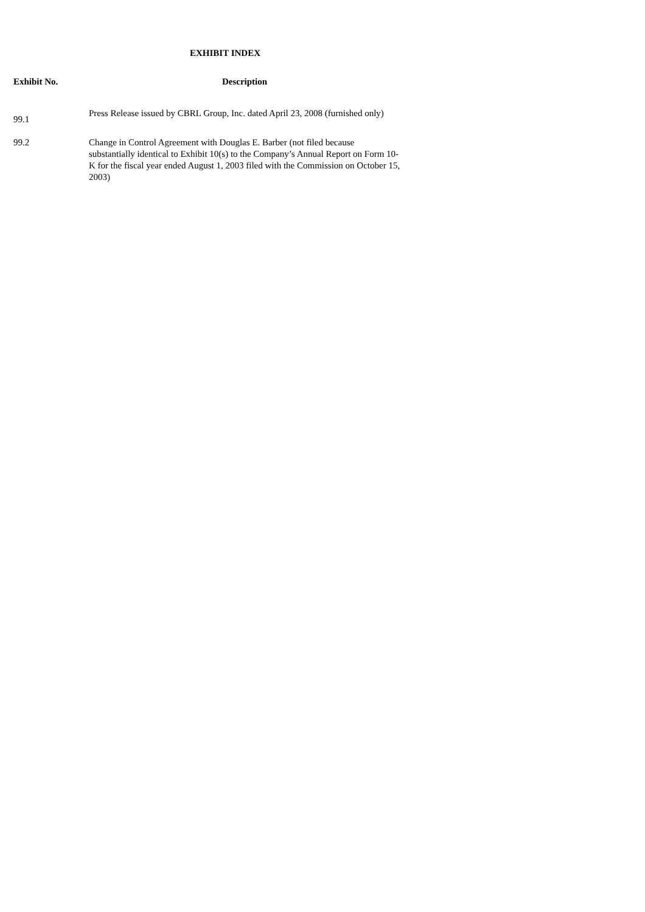EXHIBIT INDEX
| Exhibit No. | Description |
| --- | --- |
| 99.1 | Press Release issued by CBRL Group, Inc. dated April 23, 2008 (furnished only) |
| 99.2 | Change in Control Agreement with Douglas E. Barber (not filed because substantially identical to Exhibit 10(s) to the Company’s Annual Report on Form 10-K for the fiscal year ended August 1, 2003 filed with the Commission on October 15, 2003) |